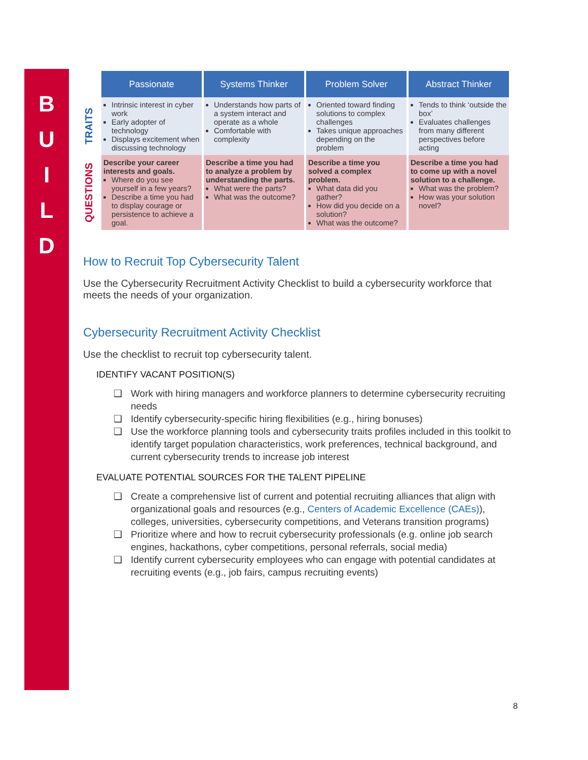B
U
I
L
D
| | Passionate | Systems Thinker | Problem Solver | Abstract Thinker |
| --- | --- | --- | --- | --- |
| TRAITS | Intrinsic interest in cyber work Early adopter of technology Displays excitement when discussing technology | Understands how parts of a system interact and operate as a whole Comfortable with complexity | Oriented toward finding solutions to complex challenges Takes unique approaches depending on the problem | Tends to think ‘outside the box’ Evaluates challenges from many different perspectives before acting |
| QUESTIONS | Describe your career interests and goals. Where do you see yourself in a few years? Describe a time you had to display courage or persistence to achieve a goal. | Describe a time you had to analyze a problem by understanding the parts. What were the parts? What was the outcome? | Describe a time you solved a complex problem. What data did you gather? How did you decide on a solution? What was the outcome? | Describe a time you had to come up with a novel solution to a challenge. What was the problem? How was your solution novel? |
How to Recruit Top Cybersecurity Talent
Use the Cybersecurity Recruitment Activity Checklist to build a cybersecurity workforce that meets the needs of your organization.
Cybersecurity Recruitment Activity Checklist
Use the checklist to recruit top cybersecurity talent.
IDENTIFY VACANT POSITION(S)
❑ Work with hiring managers and workforce planners to determine cybersecurity recruiting needs
❑ Identify cybersecurity-specific hiring flexibilities (e.g., hiring bonuses)
❑ Use the workforce planning tools and cybersecurity traits profiles included in this toolkit to identify target population characteristics, work preferences, technical background, and current cybersecurity trends to increase job interest
EVALUATE POTENTIAL SOURCES FOR THE TALENT PIPELINE
❑ Create a comprehensive list of current and potential recruiting alliances that align with organizational goals and resources (e.g., Centers of Academic Excellence (CAEs)), colleges, universities, cybersecurity competitions, and Veterans transition programs)
❑ Prioritize where and how to recruit cybersecurity professionals (e.g. online job search engines, hackathons, cyber competitions, personal referrals, social media)
❑ Identify current cybersecurity employees who can engage with potential candidates at recruiting events (e.g., job fairs, campus recruiting events)
8